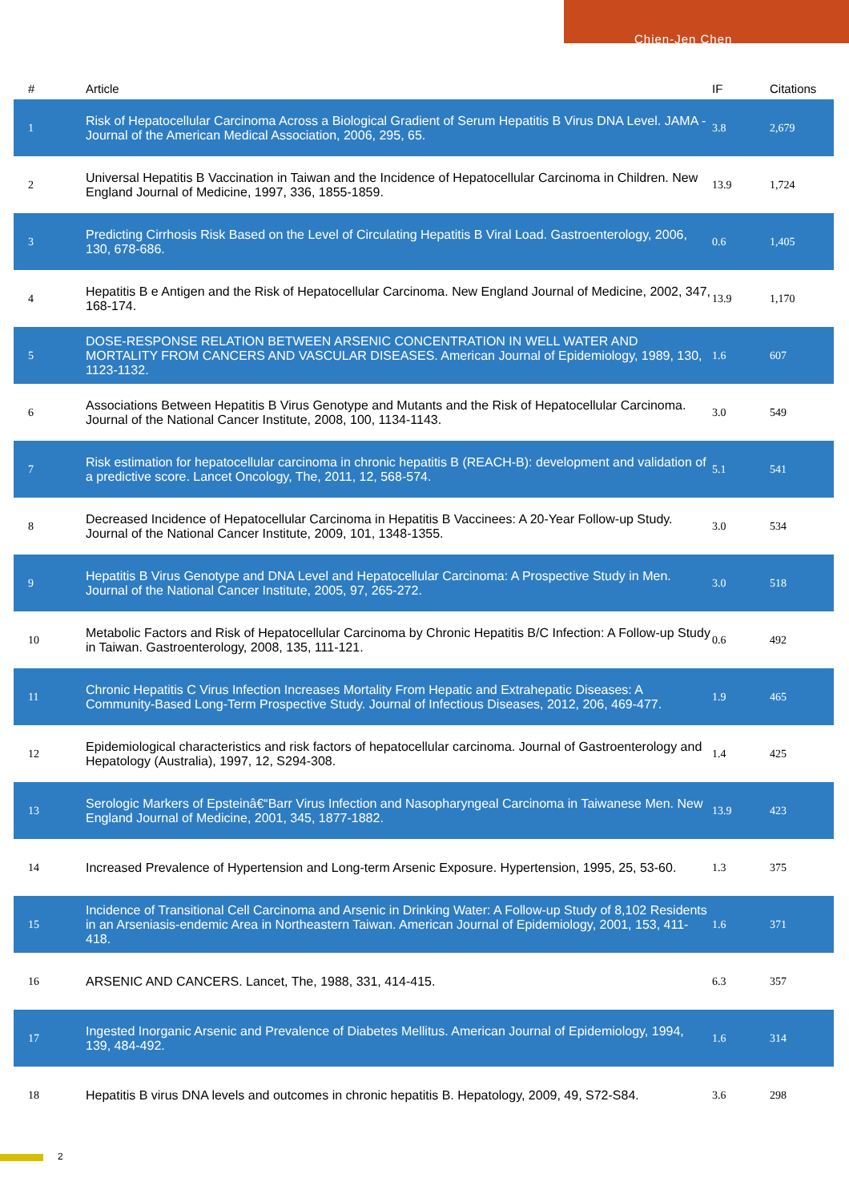Chien-Jen Chen
| # | Article | IF | Citations |
| --- | --- | --- | --- |
| 1 | Risk of Hepatocellular Carcinoma Across a Biological Gradient of Serum Hepatitis B Virus DNA Level. JAMA - Journal of the American Medical Association, 2006, 295, 65. | 3.8 | 2,679 |
| 2 | Universal Hepatitis B Vaccination in Taiwan and the Incidence of Hepatocellular Carcinoma in Children. New England Journal of Medicine, 1997, 336, 1855-1859. | 13.9 | 1,724 |
| 3 | Predicting Cirrhosis Risk Based on the Level of Circulating Hepatitis B Viral Load. Gastroenterology, 2006, 130, 678-686. | 0.6 | 1,405 |
| 4 | Hepatitis B e Antigen and the Risk of Hepatocellular Carcinoma. New England Journal of Medicine, 2002, 347, 168-174. | 13.9 | 1,170 |
| 5 | DOSE-RESPONSE RELATION BETWEEN ARSENIC CONCENTRATION IN WELL WATER AND MORTALITY FROM CANCERS AND VASCULAR DISEASES. American Journal of Epidemiology, 1989, 130, 1123-1132. | 1.6 | 607 |
| 6 | Associations Between Hepatitis B Virus Genotype and Mutants and the Risk of Hepatocellular Carcinoma. Journal of the National Cancer Institute, 2008, 100, 1134-1143. | 3.0 | 549 |
| 7 | Risk estimation for hepatocellular carcinoma in chronic hepatitis B (REACH-B): development and validation of a predictive score. Lancet Oncology, The, 2011, 12, 568-574. | 5.1 | 541 |
| 8 | Decreased Incidence of Hepatocellular Carcinoma in Hepatitis B Vaccinees: A 20-Year Follow-up Study. Journal of the National Cancer Institute, 2009, 101, 1348-1355. | 3.0 | 534 |
| 9 | Hepatitis B Virus Genotype and DNA Level and Hepatocellular Carcinoma: A Prospective Study in Men. Journal of the National Cancer Institute, 2005, 97, 265-272. | 3.0 | 518 |
| 10 | Metabolic Factors and Risk of Hepatocellular Carcinoma by Chronic Hepatitis B/C Infection: A Follow-up Study in Taiwan. Gastroenterology, 2008, 135, 111-121. | 0.6 | 492 |
| 11 | Chronic Hepatitis C Virus Infection Increases Mortality From Hepatic and Extrahepatic Diseases: A Community-Based Long-Term Prospective Study. Journal of Infectious Diseases, 2012, 206, 469-477. | 1.9 | 465 |
| 12 | Epidemiological characteristics and risk factors of hepatocellular carcinoma. Journal of Gastroenterology and Hepatology (Australia), 1997, 12, S294-308. | 1.4 | 425 |
| 13 | Serologic Markers of Epsteinâ€“Barr Virus Infection and Nasopharyngeal Carcinoma in Taiwanese Men. New England Journal of Medicine, 2001, 345, 1877-1882. | 13.9 | 423 |
| 14 | Increased Prevalence of Hypertension and Long-term Arsenic Exposure. Hypertension, 1995, 25, 53-60. | 1.3 | 375 |
| 15 | Incidence of Transitional Cell Carcinoma and Arsenic in Drinking Water: A Follow-up Study of 8,102 Residents in an Arseniasis-endemic Area in Northeastern Taiwan. American Journal of Epidemiology, 2001, 153, 411-418. | 1.6 | 371 |
| 16 | ARSENIC AND CANCERS. Lancet, The, 1988, 331, 414-415. | 6.3 | 357 |
| 17 | Ingested Inorganic Arsenic and Prevalence of Diabetes Mellitus. American Journal of Epidemiology, 1994, 139, 484-492. | 1.6 | 314 |
| 18 | Hepatitis B virus DNA levels and outcomes in chronic hepatitis B. Hepatology, 2009, 49, S72-S84. | 3.6 | 298 |
2